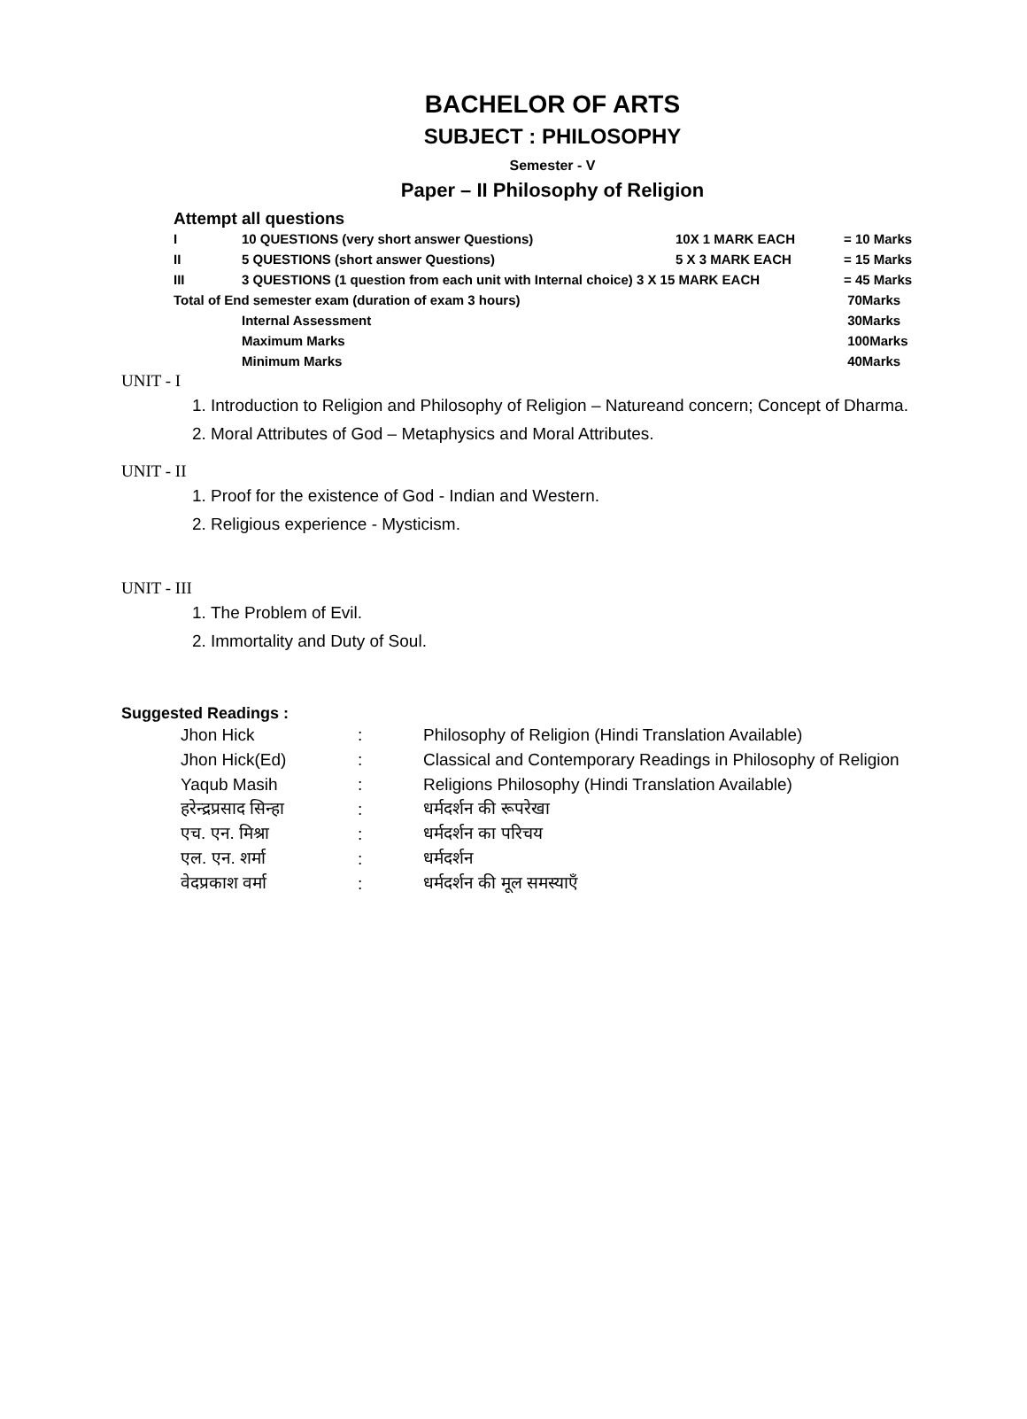BACHELOR OF ARTS
SUBJECT : PHILOSOPHY
Semester - V
Paper – II Philosophy of Religion
Attempt all questions
| I | 10 QUESTIONS (very short answer Questions) | 10X 1 MARK EACH | = 10 Marks |
| II | 5 QUESTIONS (short answer Questions) | 5 X 3 MARK EACH | = 15 Marks |
| III | 3 QUESTIONS (1 question from each unit with Internal choice) 3 X 15 MARK EACH | | = 45 Marks |
| Total of End semester exam (duration of exam 3 hours) | | | 70Marks |
| | Internal Assessment | | 30Marks |
| | Maximum Marks | | 100Marks |
| | Minimum Marks | | 40Marks |
UNIT - I
1. Introduction to Religion and Philosophy of Religion – Natureand concern; Concept of Dharma.
2. Moral Attributes of God – Metaphysics and Moral Attributes.
UNIT - II
1. Proof for the existence of God - Indian and Western.
2. Religious experience - Mysticism.
UNIT - III
1. The Problem of Evil.
2. Immortality and Duty of Soul.
Suggested Readings :
| Jhon Hick | : | Philosophy of Religion (Hindi Translation Available) |
| Jhon Hick(Ed) | : | Classical and Contemporary Readings in Philosophy of Religion |
| Yaqub Masih | : | Religions Philosophy (Hindi Translation Available) |
| हरेन्द्रप्रसाद सिन्हा | : | धर्मदर्शन की रूपरेखा |
| एच. एन. मिश्रा | : | धर्मदर्शन का परिचय |
| एल. एन. शर्मा | : | धर्मदर्शन |
| वेदप्रकाश वर्मा | : | धर्मदर्शन की मूल समस्याएँ |